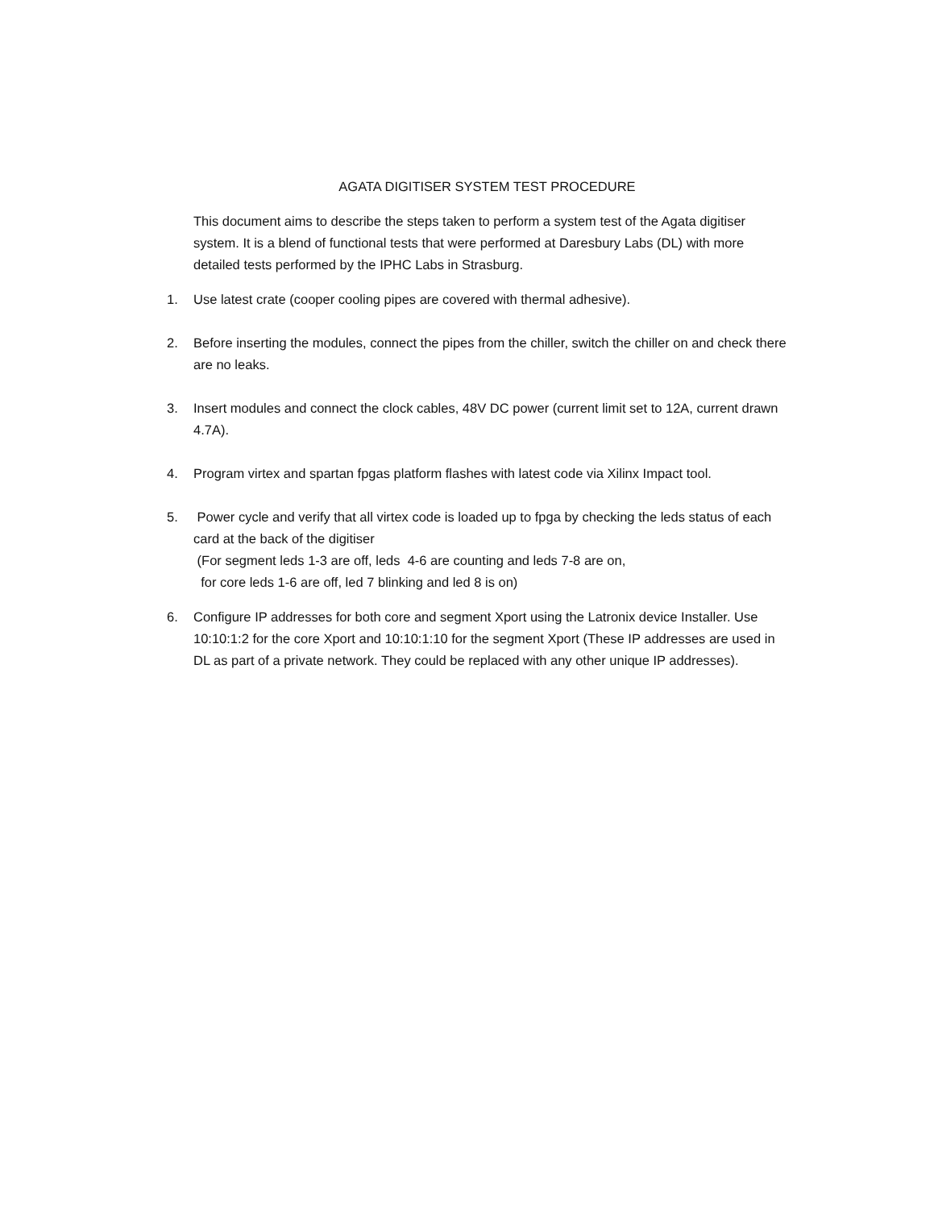AGATA DIGITISER SYSTEM TEST PROCEDURE
This document aims to describe the steps taken to perform a system test of the Agata digitiser system. It is a blend of functional tests that were performed at Daresbury Labs (DL) with more detailed tests performed by the IPHC Labs in Strasburg.
1. Use latest crate (cooper cooling pipes are covered with thermal adhesive).
2. Before inserting the modules, connect the pipes from the chiller, switch the chiller on and check there are no leaks.
3. Insert modules and connect the clock cables, 48V DC power (current limit set to 12A, current drawn 4.7A).
4. Program virtex and spartan fpgas platform flashes with latest code via Xilinx Impact tool.
5. Power cycle and verify that all virtex code is loaded up to fpga by checking the leds status of each card at the back of the digitiser
(For segment leds 1-3 are off, leds 4-6 are counting and leds 7-8 are on,
for core leds 1-6 are off, led 7 blinking and led 8 is on)
6. Configure IP addresses for both core and segment Xport using the Latronix device Installer. Use 10:10:1:2 for the core Xport and 10:10:1:10 for the segment Xport (These IP addresses are used in DL as part of a private network. They could be replaced with any other unique IP addresses).